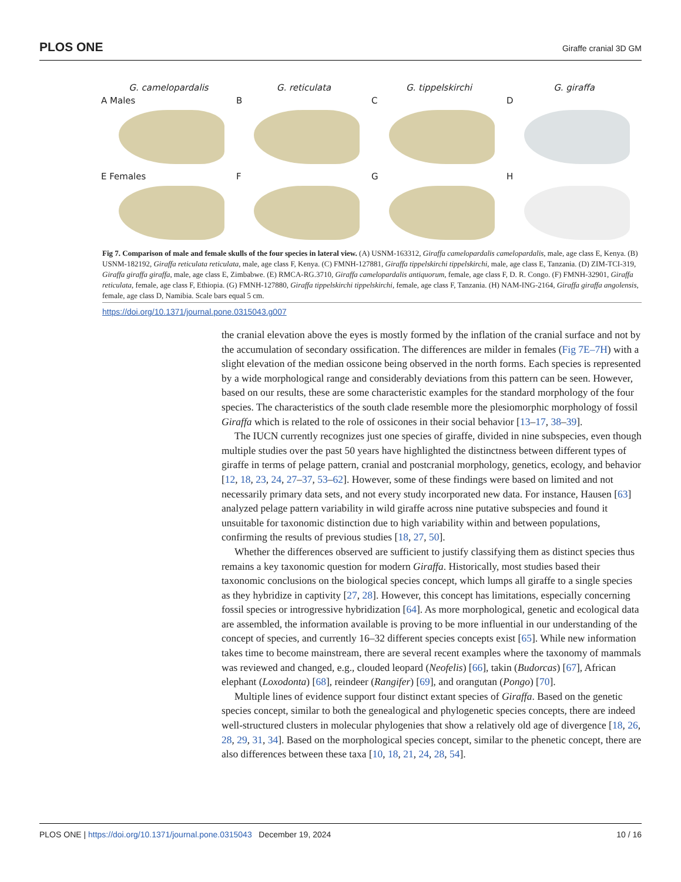PLOS ONE Giraffe cranial 3D GM
G. camelopardalis G. reticulata G. tippelskirchi G. giraffa
A Males B C D
E Females F G H
Fig 7. Comparison of male and female skulls of the four species in lateral view. (A) USNM-163312, Giraffa camelopardalis camelopardalis, male, age class E, Kenya. (B) USNM-182192, Giraffa reticulata reticulata, male, age class F, Kenya. (C) FMNH-127881, Giraffa tippelskirchi tippelskirchi, male, age class E, Tanzania. (D) ZIM-TCI-319, Giraffa giraffa giraffa, male, age class E, Zimbabwe. (E) RMCA-RG.3710, Giraffa camelopardalis antiquorum, female, age class F, D. R. Congo. (F) FMNH-32901, Giraffa reticulata, female, age class F, Ethiopia. (G) FMNH-127880, Giraffa tippelskirchi tippelskirchi, female, age class F, Tanzania. (H) NAM-ING-2164, Giraffa giraffa angolensis, female, age class D, Namibia. Scale bars equal 5 cm.
https://doi.org/10.1371/journal.pone.0315043.g007
the cranial elevation above the eyes is mostly formed by the inflation of the cranial surface and not by the accumulation of secondary ossification. The differences are milder in females (Fig 7E–7H) with a slight elevation of the median ossicone being observed in the north forms. Each species is represented by a wide morphological range and considerably deviations from this pattern can be seen. However, based on our results, these are some characteristic examples for the standard morphology of the four species. The characteristics of the south clade resemble more the plesiomorphic morphology of fossil Giraffa which is related to the role of ossicones in their social behavior [13–17, 38–39].
The IUCN currently recognizes just one species of giraffe, divided in nine subspecies, even though multiple studies over the past 50 years have highlighted the distinctness between different types of giraffe in terms of pelage pattern, cranial and postcranial morphology, genetics, ecology, and behavior [12, 18, 23, 24, 27–37, 53–62]. However, some of these findings were based on limited and not necessarily primary data sets, and not every study incorporated new data. For instance, Hausen [63] analyzed pelage pattern variability in wild giraffe across nine putative subspecies and found it unsuitable for taxonomic distinction due to high variability within and between populations, confirming the results of previous studies [18, 27, 50].
Whether the differences observed are sufficient to justify classifying them as distinct species thus remains a key taxonomic question for modern Giraffa. Historically, most studies based their taxonomic conclusions on the biological species concept, which lumps all giraffe to a single species as they hybridize in captivity [27, 28]. However, this concept has limitations, especially concerning fossil species or introgressive hybridization [64]. As more morphological, genetic and ecological data are assembled, the information available is proving to be more influential in our understanding of the concept of species, and currently 16–32 different species concepts exist [65]. While new information takes time to become mainstream, there are several recent examples where the taxonomy of mammals was reviewed and changed, e.g., clouded leopard (Neofelis) [66], takin (Budorcas) [67], African elephant (Loxodonta) [68], reindeer (Rangifer) [69], and orangutan (Pongo) [70].
Multiple lines of evidence support four distinct extant species of Giraffa. Based on the genetic species concept, similar to both the genealogical and phylogenetic species concepts, there are indeed well-structured clusters in molecular phylogenies that show a relatively old age of divergence [18, 26, 28, 29, 31, 34]. Based on the morphological species concept, similar to the phenetic concept, there are also differences between these taxa [10, 18, 21, 24, 28, 54].
PLOS ONE | https://doi.org/10.1371/journal.pone.0315043 December 19, 2024 10 / 16